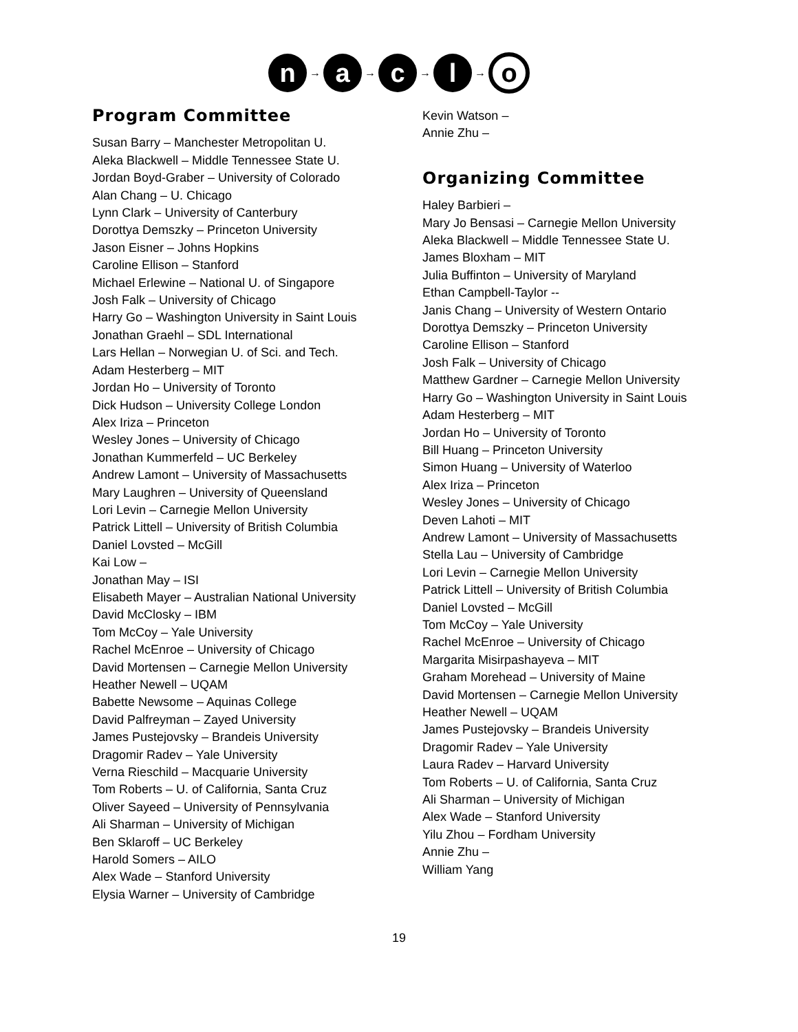n → a → c → l → o
Program Committee
Susan Barry – Manchester Metropolitan U.
Aleka Blackwell – Middle Tennessee State U.
Jordan Boyd-Graber – University of Colorado
Alan Chang – U. Chicago
Lynn Clark – University of Canterbury
Dorottya Demszky – Princeton University
Jason Eisner – Johns Hopkins
Caroline Ellison – Stanford
Michael Erlewine – National U. of Singapore
Josh Falk – University of Chicago
Harry Go – Washington University in Saint Louis
Jonathan Graehl – SDL International
Lars Hellan – Norwegian U. of Sci. and Tech.
Adam Hesterberg – MIT
Jordan Ho – University of Toronto
Dick Hudson – University College London
Alex Iriza – Princeton
Wesley Jones – University of Chicago
Jonathan Kummerfeld – UC Berkeley
Andrew Lamont – University of Massachusetts
Mary Laughren – University of Queensland
Lori Levin – Carnegie Mellon University
Patrick Littell – University of British Columbia
Daniel Lovsted – McGill
Kai Low –
Jonathan May – ISI
Elisabeth Mayer – Australian National University
David McClosky – IBM
Tom McCoy – Yale University
Rachel McEnroe – University of Chicago
David Mortensen – Carnegie Mellon University
Heather Newell – UQAM
Babette Newsome – Aquinas College
David Palfreyman – Zayed University
James Pustejovsky – Brandeis University
Dragomir Radev – Yale University
Verna Rieschild – Macquarie University
Tom Roberts – U. of California, Santa Cruz
Oliver Sayeed – University of Pennsylvania
Ali Sharman – University of Michigan
Ben Sklaroff – UC Berkeley
Harold Somers – AILO
Alex Wade – Stanford University
Elysia Warner – University of Cambridge
Kevin Watson –
Annie Zhu –
Organizing Committee
Haley Barbieri –
Mary Jo Bensasi – Carnegie Mellon University
Aleka Blackwell – Middle Tennessee State U.
James Bloxham – MIT
Julia Buffinton – University of Maryland
Ethan Campbell-Taylor --
Janis Chang – University of Western Ontario
Dorottya Demszky – Princeton University
Caroline Ellison – Stanford
Josh Falk – University of Chicago
Matthew Gardner – Carnegie Mellon University
Harry Go – Washington University in Saint Louis
Adam Hesterberg – MIT
Jordan Ho – University of Toronto
Bill Huang – Princeton University
Simon Huang – University of Waterloo
Alex Iriza – Princeton
Wesley Jones – University of Chicago
Deven Lahoti – MIT
Andrew Lamont – University of Massachusetts
Stella Lau – University of Cambridge
Lori Levin – Carnegie Mellon University
Patrick Littell – University of British Columbia
Daniel Lovsted – McGill
Tom McCoy – Yale University
Rachel McEnroe – University of Chicago
Margarita Misirpashayeva – MIT
Graham Morehead – University of Maine
David Mortensen – Carnegie Mellon University
Heather Newell – UQAM
James Pustejovsky – Brandeis University
Dragomir Radev – Yale University
Laura Radev – Harvard University
Tom Roberts – U. of California, Santa Cruz
Ali Sharman – University of Michigan
Alex Wade – Stanford University
Yilu Zhou – Fordham University
Annie Zhu –
William Yang
19